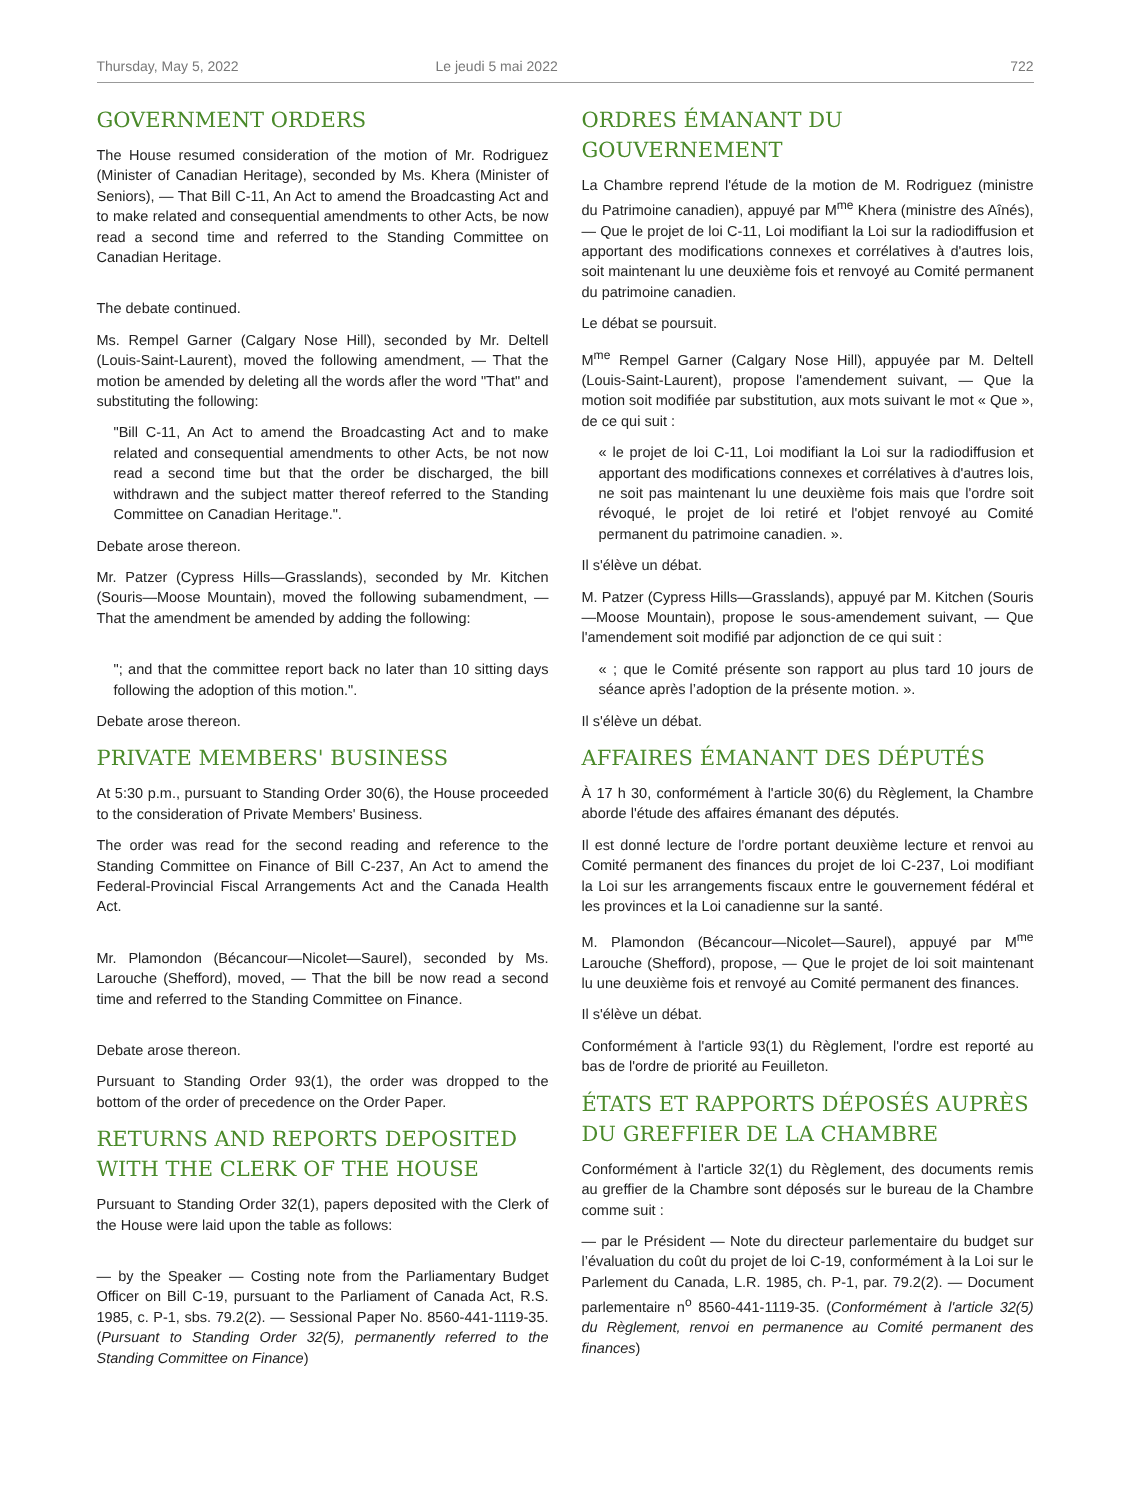Thursday, May 5, 2022 Le jeudi 5 mai 2022 722
GOVERNMENT ORDERS
The House resumed consideration of the motion of Mr. Rodriguez (Minister of Canadian Heritage), seconded by Ms. Khera (Minister of Seniors), — That Bill C-11, An Act to amend the Broadcasting Act and to make related and consequential amendments to other Acts, be now read a second time and referred to the Standing Committee on Canadian Heritage.
The debate continued.
Ms. Rempel Garner (Calgary Nose Hill), seconded by Mr. Deltell (Louis-Saint-Laurent), moved the following amendment, — That the motion be amended by deleting all the words afler the word "That" and substituting the following:
"Bill C-11, An Act to amend the Broadcasting Act and to make related and consequential amendments to other Acts, be not now read a second time but that the order be discharged, the bill withdrawn and the subject matter thereof referred to the Standing Committee on Canadian Heritage.".
Debate arose thereon.
Mr. Patzer (Cypress Hills—Grasslands), seconded by Mr. Kitchen (Souris—Moose Mountain), moved the following subamendment, — That the amendment be amended by adding the following:
"; and that the committee report back no later than 10 sitting days following the adoption of this motion.".
Debate arose thereon.
PRIVATE MEMBERS' BUSINESS
At 5:30 p.m., pursuant to Standing Order 30(6), the House proceeded to the consideration of Private Members' Business.
The order was read for the second reading and reference to the Standing Committee on Finance of Bill C-237, An Act to amend the Federal-Provincial Fiscal Arrangements Act and the Canada Health Act.
Mr. Plamondon (Bécancour—Nicolet—Saurel), seconded by Ms. Larouche (Shefford), moved, — That the bill be now read a second time and referred to the Standing Committee on Finance.
Debate arose thereon.
Pursuant to Standing Order 93(1), the order was dropped to the bottom of the order of precedence on the Order Paper.
RETURNS AND REPORTS DEPOSITED WITH THE CLERK OF THE HOUSE
Pursuant to Standing Order 32(1), papers deposited with the Clerk of the House were laid upon the table as follows:
— by the Speaker — Costing note from the Parliamentary Budget Officer on Bill C-19, pursuant to the Parliament of Canada Act, R.S. 1985, c. P-1, sbs. 79.2(2). — Sessional Paper No. 8560-441-1119-35. (Pursuant to Standing Order 32(5), permanently referred to the Standing Committee on Finance)
ORDRES ÉMANANT DU GOUVERNEMENT
La Chambre reprend l'étude de la motion de M. Rodriguez (ministre du Patrimoine canadien), appuyé par M<sup>me</sup> Khera (ministre des Aînés), — Que le projet de loi C-11, Loi modifiant la Loi sur la radiodiffusion et apportant des modifications connexes et corrélatives à d'autres lois, soit maintenant lu une deuxième fois et renvoyé au Comité permanent du patrimoine canadien.
Le débat se poursuit.
M<sup>me</sup> Rempel Garner (Calgary Nose Hill), appuyée par M. Deltell (Louis-Saint-Laurent), propose l'amendement suivant, — Que la motion soit modifiée par substitution, aux mots suivant le mot « Que », de ce qui suit :
« le projet de loi C-11, Loi modifiant la Loi sur la radiodiffusion et apportant des modifications connexes et corrélatives à d'autres lois, ne soit pas maintenant lu une deuxième fois mais que l'ordre soit révoqué, le projet de loi retiré et l'objet renvoyé au Comité permanent du patrimoine canadien. ».
Il s'élève un débat.
M. Patzer (Cypress Hills—Grasslands), appuyé par M. Kitchen (Souris—Moose Mountain), propose le sous-amendement suivant, — Que l'amendement soit modifié par adjonction de ce qui suit :
« ; que le Comité présente son rapport au plus tard 10 jours de séance après l’adoption de la présente motion. ».
Il s'élève un débat.
AFFAIRES ÉMANANT DES DÉPUTÉS
À 17 h 30, conformément à l'article 30(6) du Règlement, la Chambre aborde l'étude des affaires émanant des députés.
Il est donné lecture de l'ordre portant deuxième lecture et renvoi au Comité permanent des finances du projet de loi C-237, Loi modifiant la Loi sur les arrangements fiscaux entre le gouvernement fédéral et les provinces et la Loi canadienne sur la santé.
M. Plamondon (Bécancour—Nicolet—Saurel), appuyé par M<sup>me</sup> Larouche (Shefford), propose, — Que le projet de loi soit maintenant lu une deuxième fois et renvoyé au Comité permanent des finances.
Il s'élève un débat.
Conformément à l'article 93(1) du Règlement, l'ordre est reporté au bas de l'ordre de priorité au Feuilleton.
ÉTATS ET RAPPORTS DÉPOSÉS AUPRÈS DU GREFFIER DE LA CHAMBRE
Conformément à l'article 32(1) du Règlement, des documents remis au greffier de la Chambre sont déposés sur le bureau de la Chambre comme suit :
— par le Président — Note du directeur parlementaire du budget sur l’évaluation du coût du projet de loi C-19, conformément à la Loi sur le Parlement du Canada, L.R. 1985, ch. P-1, par. 79.2(2). — Document parlementaire n<sup>o</sup> 8560-441-1119-35. (Conformément à l'article 32(5) du Règlement, renvoi en permanence au Comité permanent des finances)